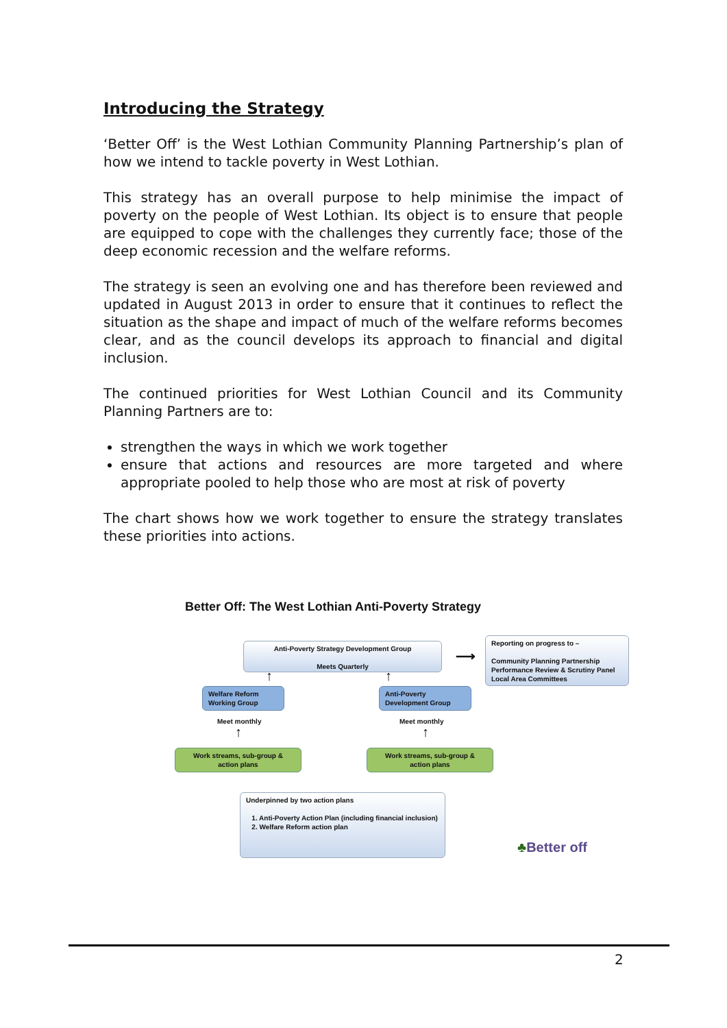Introducing the Strategy
‘Better Off’ is the West Lothian Community Planning Partnership’s plan of how we intend to tackle poverty in West Lothian.
This strategy has an overall purpose to help minimise the impact of poverty on the people of West Lothian. Its object is to ensure that people are equipped to cope with the challenges they currently face; those of the deep economic recession and the welfare reforms.
The strategy is seen an evolving one and has therefore been reviewed and updated in August 2013 in order to ensure that it continues to reflect the situation as the shape and impact of much of the welfare reforms becomes clear, and as the council develops its approach to financial and digital inclusion.
The continued priorities for West Lothian Council and its Community Planning Partners are to:
strengthen the ways in which we work together
ensure that actions and resources are more targeted and where appropriate pooled to help those who are most at risk of poverty
The chart shows how we work together to ensure the strategy translates these priorities into actions.
Better Off: The West Lothian Anti-Poverty Strategy
Anti-Poverty Strategy Development Group
Meets Quarterly
⟶
Reporting on progress to –
Community Planning Partnership Performance Review & Scrutiny Panel Local Area Committees
↑ ↑
Welfare Reform
Working Group
Anti-Poverty
Development Group
Meet monthly Meet monthly
↑ ↑
Work streams, sub-group &
action plans
Work streams, sub-group &
action plans
Underpinned by two action plans
1. Anti-Poverty Action Plan (including financial inclusion)
2. Welfare Reform action plan
♣Better off
2